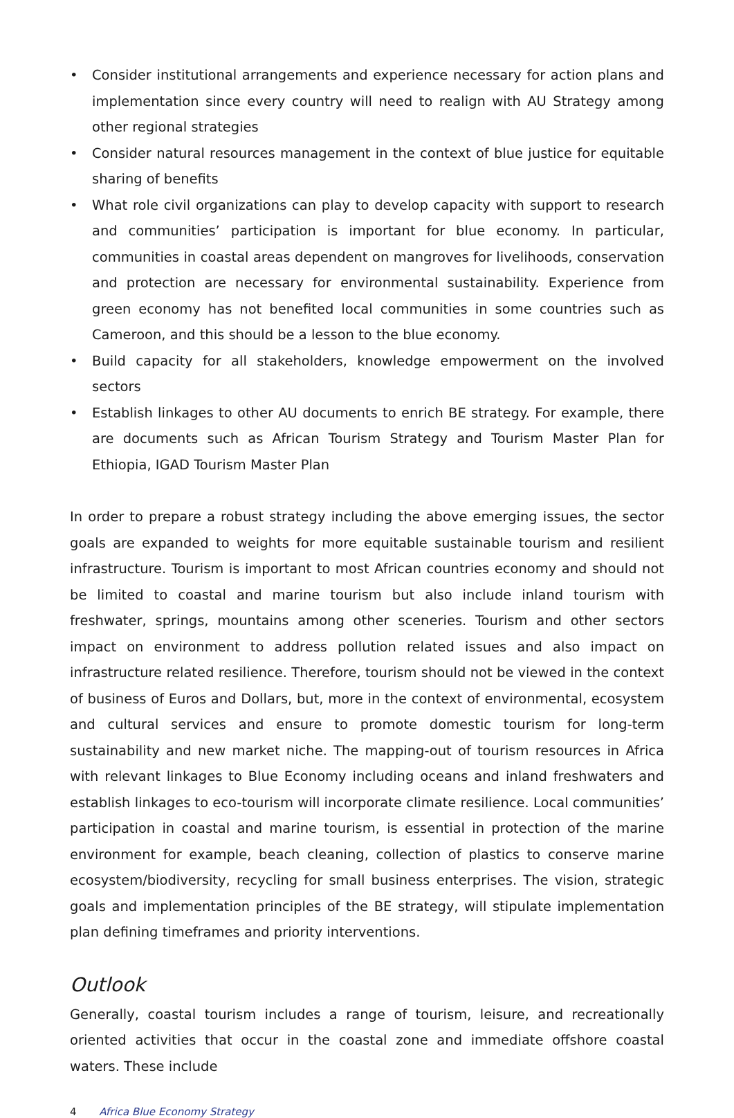• Consider institutional arrangements and experience necessary for action plans and implementation since every country will need to realign with AU Strategy among other regional strategies
• Consider natural resources management in the context of blue justice for equitable sharing of benefits
• What role civil organizations can play to develop capacity with support to research and communities’ participation is important for blue economy. In particular, communities in coastal areas dependent on mangroves for livelihoods, conservation and protection are necessary for environmental sustainability. Experience from green economy has not benefited local communities in some countries such as Cameroon, and this should be a lesson to the blue economy.
• Build capacity for all stakeholders, knowledge empowerment on the involved sectors
• Establish linkages to other AU documents to enrich BE strategy. For example, there are documents such as African Tourism Strategy and Tourism Master Plan for Ethiopia, IGAD Tourism Master Plan
In order to prepare a robust strategy including the above emerging issues, the sector goals are expanded to weights for more equitable sustainable tourism and resilient infrastructure. Tourism is important to most African countries economy and should not be limited to coastal and marine tourism but also include inland tourism with freshwater, springs, mountains among other sceneries. Tourism and other sectors impact on environment to address pollution related issues and also impact on infrastructure related resilience. Therefore, tourism should not be viewed in the context of business of Euros and Dollars, but, more in the context of environmental, ecosystem and cultural services and ensure to promote domestic tourism for long-term sustainability and new market niche. The mapping-out of tourism resources in Africa with relevant linkages to Blue Economy including oceans and inland freshwaters and establish linkages to eco-tourism will incorporate climate resilience. Local communities’ participation in coastal and marine tourism, is essential in protection of the marine environment for example, beach cleaning, collection of plastics to conserve marine ecosystem/biodiversity, recycling for small business enterprises. The vision, strategic goals and implementation principles of the BE strategy, will stipulate implementation plan defining timeframes and priority interventions.
Outlook
Generally, coastal tourism includes a range of tourism, leisure, and recreationally oriented activities that occur in the coastal zone and immediate offshore coastal waters. These include
4 Africa Blue Economy Strategy